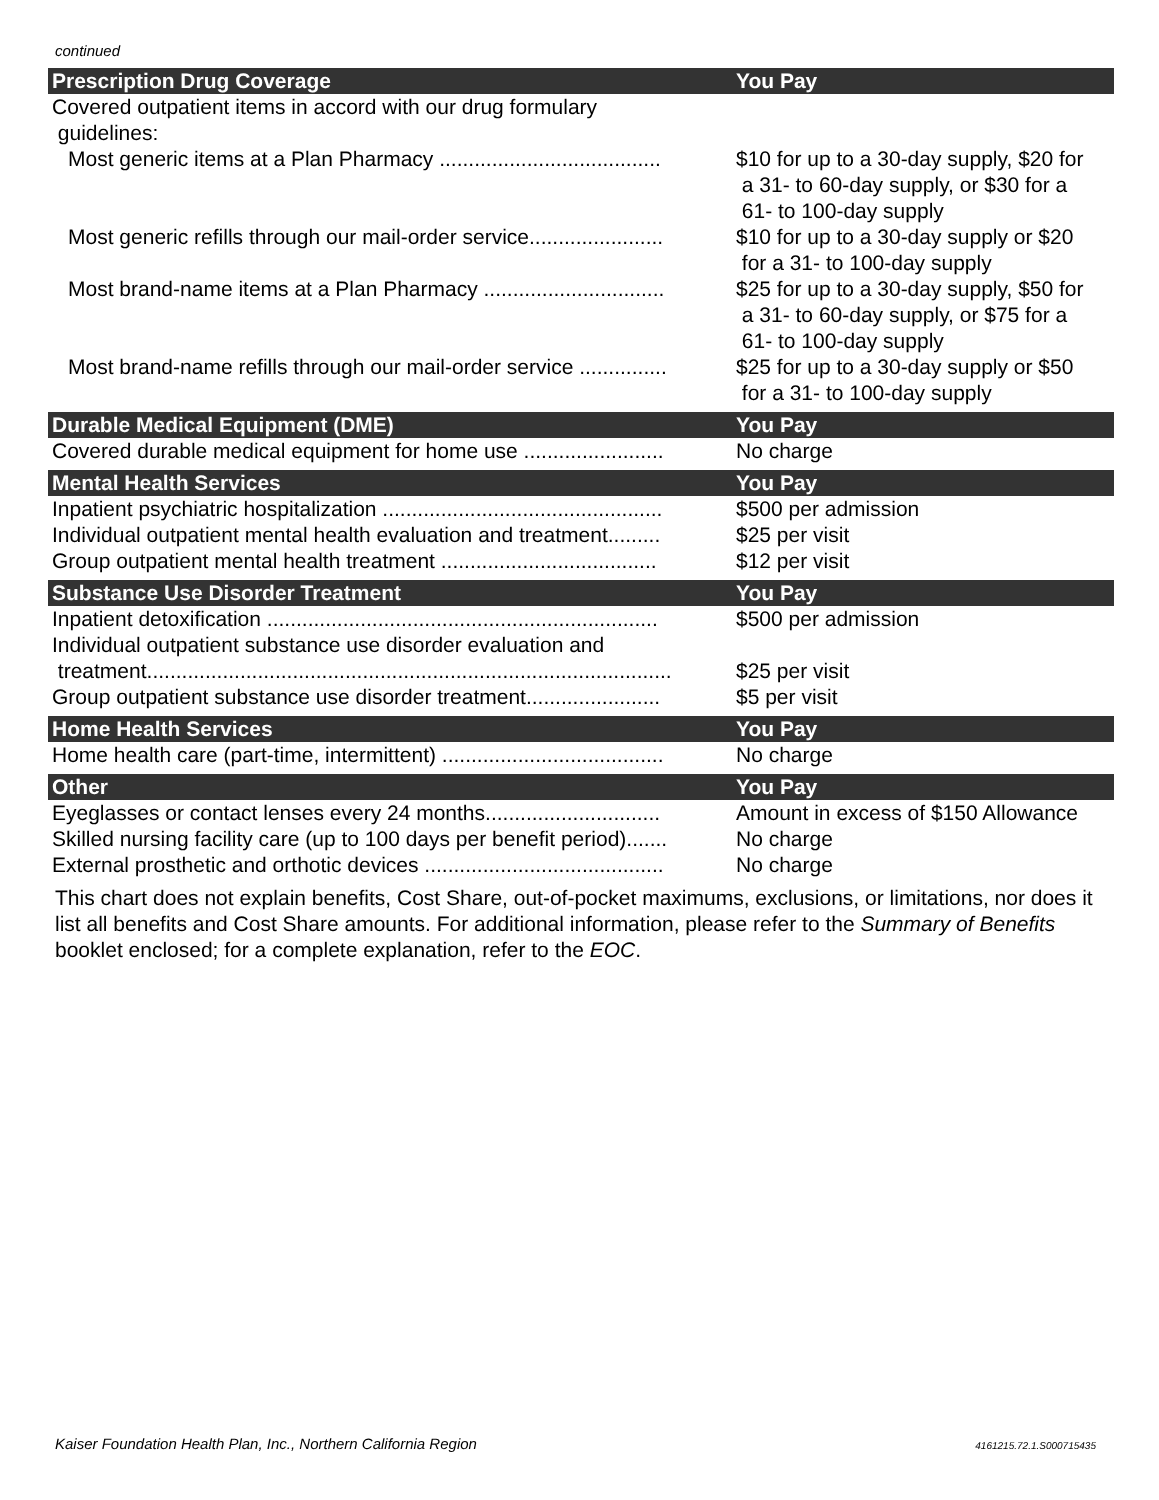continued
| Prescription Drug Coverage | You Pay |
| --- | --- |
| Covered outpatient items in accord with our drug formulary guidelines: | |
| Most generic items at a Plan Pharmacy ...................................... | $10 for up to a 30-day supply, $20 for a 31- to 60-day supply, or $30 for a 61- to 100-day supply |
| Most generic refills through our mail-order service....................... | $10 for up to a 30-day supply or $20 for a 31- to 100-day supply |
| Most brand-name items at a Plan Pharmacy ............................... | $25 for up to a 30-day supply, $50 for a 31- to 60-day supply, or $75 for a 61- to 100-day supply |
| Most brand-name refills through our mail-order service ............... | $25 for up to a 30-day supply or $50 for a 31- to 100-day supply |
| Durable Medical Equipment (DME) | You Pay |
| Covered durable medical equipment for home use ........................ | No charge |
| Mental Health Services | You Pay |
| Inpatient psychiatric hospitalization ................................................ | $500 per admission |
| Individual outpatient mental health evaluation and treatment......... | $25 per visit |
| Group outpatient mental health treatment ..................................... | $12 per visit |
| Substance Use Disorder Treatment | You Pay |
| Inpatient detoxification ................................................................... | $500 per admission |
| Individual outpatient substance use disorder evaluation and treatment.......................................................................................... | $25 per visit |
| Group outpatient substance use disorder treatment....................... | $5 per visit |
| Home Health Services | You Pay |
| Home health care (part-time, intermittent) ...................................... | No charge |
| Other | You Pay |
| Eyeglasses or contact lenses every 24 months.............................. | Amount in excess of $150 Allowance |
| Skilled nursing facility care (up to 100 days per benefit period)....... | No charge |
| External prosthetic and orthotic devices ......................................... | No charge |
This chart does not explain benefits, Cost Share, out-of-pocket maximums, exclusions, or limitations, nor does it list all benefits and Cost Share amounts. For additional information, please refer to the Summary of Benefits booklet enclosed; for a complete explanation, refer to the EOC.
Kaiser Foundation Health Plan, Inc., Northern California Region
4161215.72.1.S000715435